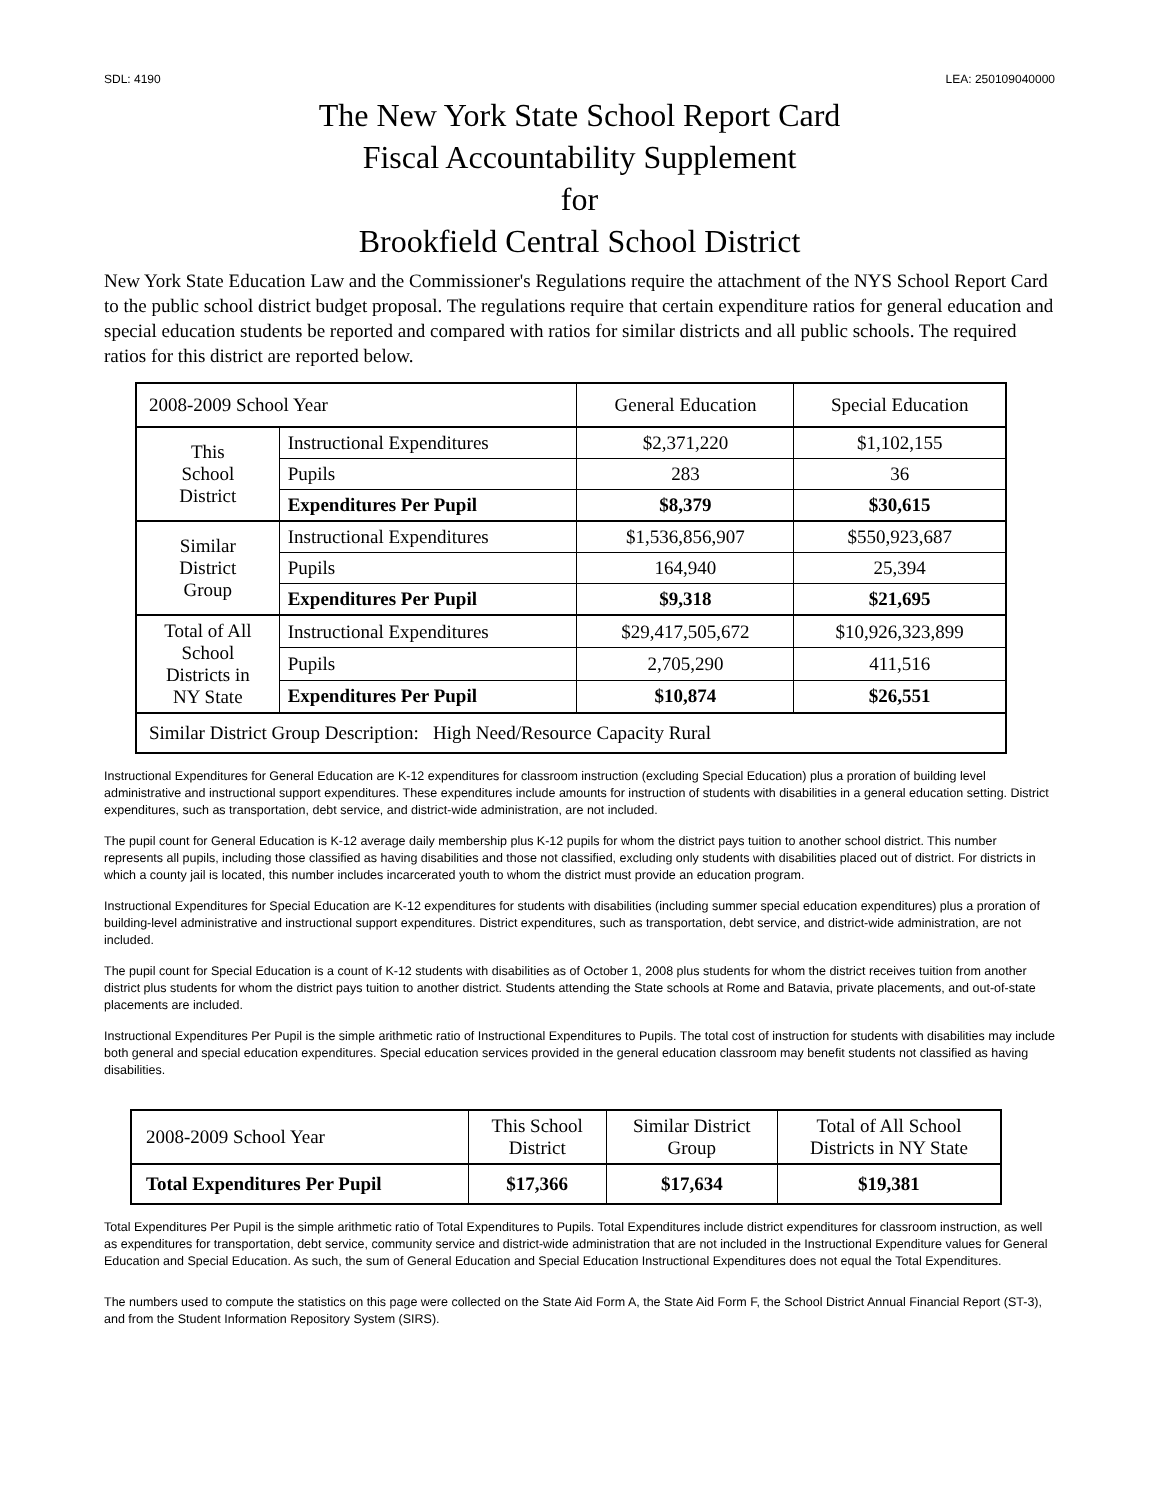SDL: 4190 LEA: 250109040000
The New York State School Report Card
Fiscal Accountability Supplement
for
Brookfield Central School District
New York State Education Law and the Commissioner's Regulations require the attachment of the NYS School Report Card to the public school district budget proposal. The regulations require that certain expenditure ratios for general education and special education students be reported and compared with ratios for similar districts and all public schools. The required ratios for this district are reported below.
| 2008-2009 School Year | | General Education | Special Education |
| --- | --- | --- | --- |
| This School District | Instructional Expenditures | $2,371,220 | $1,102,155 |
| | Pupils | 283 | 36 |
| | Expenditures Per Pupil | $8,379 | $30,615 |
| Similar District Group | Instructional Expenditures | $1,536,856,907 | $550,923,687 |
| | Pupils | 164,940 | 25,394 |
| | Expenditures Per Pupil | $9,318 | $21,695 |
| Total of All School Districts in NY State | Instructional Expenditures | $29,417,505,672 | $10,926,323,899 |
| | Pupils | 2,705,290 | 411,516 |
| | Expenditures Per Pupil | $10,874 | $26,551 |
| Similar District Group Description: High Need/Resource Capacity Rural | | | |
Instructional Expenditures for General Education are K-12 expenditures for classroom instruction (excluding Special Education) plus a proration of building level administrative and instructional support expenditures. These expenditures include amounts for instruction of students with disabilities in a general education setting. District expenditures, such as transportation, debt service, and district-wide administration, are not included.
The pupil count for General Education is K-12 average daily membership plus K-12 pupils for whom the district pays tuition to another school district. This number represents all pupils, including those classified as having disabilities and those not classified, excluding only students with disabilities placed out of district. For districts in which a county jail is located, this number includes incarcerated youth to whom the district must provide an education program.
Instructional Expenditures for Special Education are K-12 expenditures for students with disabilities (including summer special education expenditures) plus a proration of building-level administrative and instructional support expenditures. District expenditures, such as transportation, debt service, and district-wide administration, are not included.
The pupil count for Special Education is a count of K-12 students with disabilities as of October 1, 2008 plus students for whom the district receives tuition from another district plus students for whom the district pays tuition to another district. Students attending the State schools at Rome and Batavia, private placements, and out-of-state placements are included.
Instructional Expenditures Per Pupil is the simple arithmetic ratio of Instructional Expenditures to Pupils. The total cost of instruction for students with disabilities may include both general and special education expenditures. Special education services provided in the general education classroom may benefit students not classified as having disabilities.
| 2008-2009 School Year | This School District | Similar District Group | Total of All School Districts in NY State |
| --- | --- | --- | --- |
| Total Expenditures Per Pupil | $17,366 | $17,634 | $19,381 |
Total Expenditures Per Pupil is the simple arithmetic ratio of Total Expenditures to Pupils. Total Expenditures include district expenditures for classroom instruction, as well as expenditures for transportation, debt service, community service and district-wide administration that are not included in the Instructional Expenditure values for General Education and Special Education. As such, the sum of General Education and Special Education Instructional Expenditures does not equal the Total Expenditures.
The numbers used to compute the statistics on this page were collected on the State Aid Form A, the State Aid Form F, the School District Annual Financial Report (ST-3), and from the Student Information Repository System (SIRS).